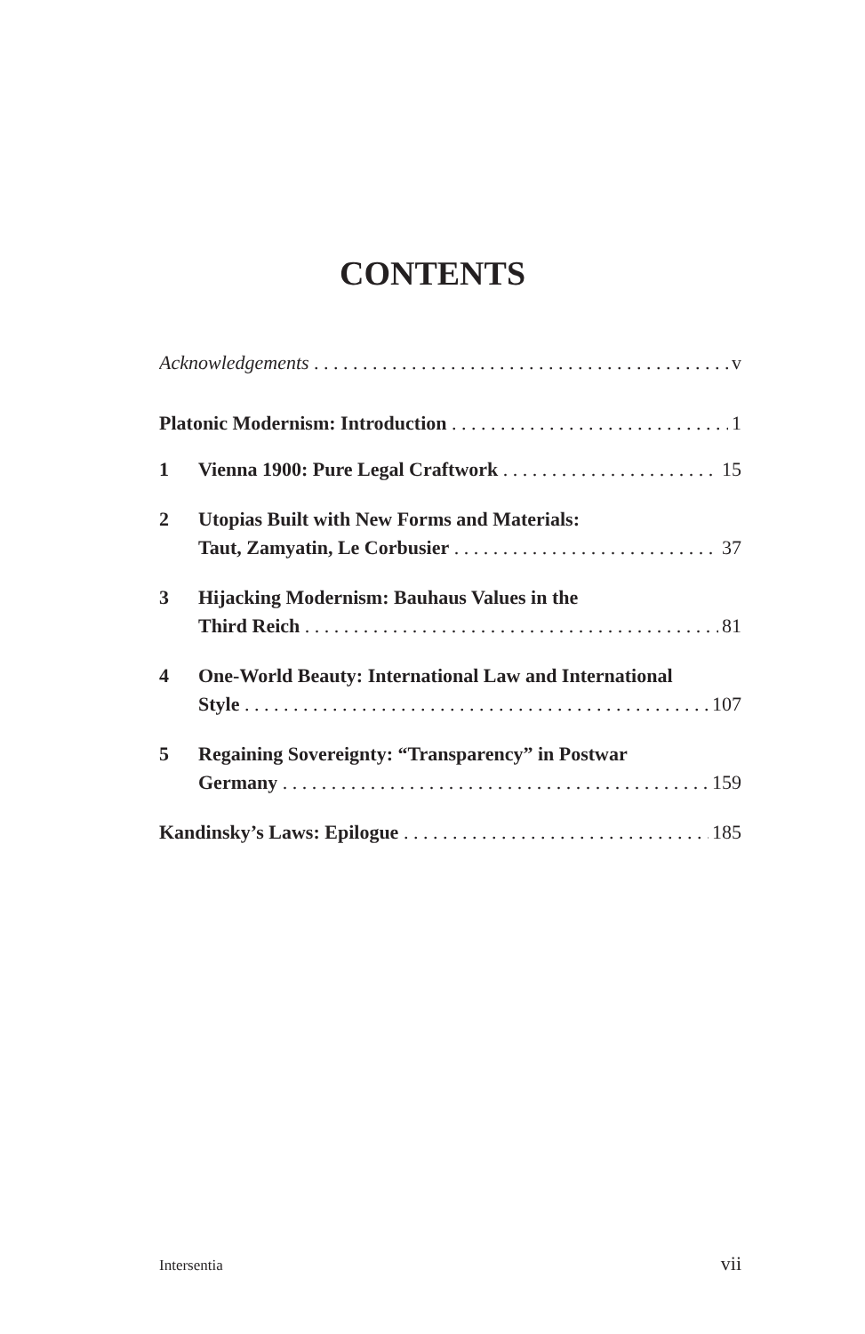CONTENTS
Acknowledgements v
Platonic Modernism: Introduction 1
1 Vienna 1900: Pure Legal Craftwork 15
2 Utopias Built with New Forms and Materials:
Taut, Zamyatin, Le Corbusier 37
3 Hijacking Modernism: Bauhaus Values in the
Third Reich 81
4 One-World Beauty: International Law and International
Style 107
5 Regaining Sovereignty: “Transparency” in Postwar
Germany 159
Kandinsky’s Laws: Epilogue 185
Intersentia vii